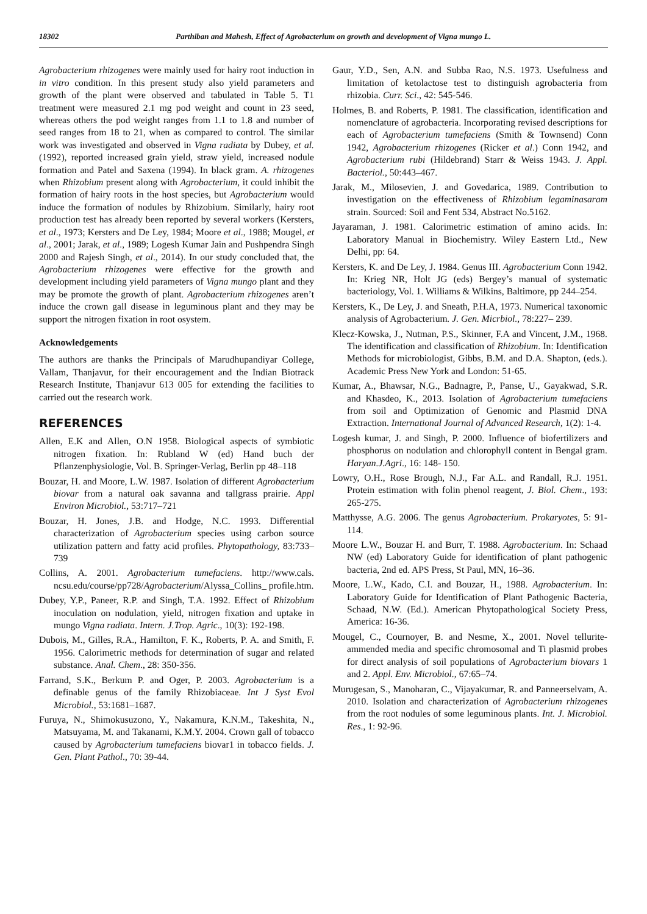18302 Parthiban and Mahesh, Effect of Agrobacterium on growth and development of Vigna mungo L.
Agrobacterium rhizogenes were mainly used for hairy root induction in in vitro condition. In this present study also yield parameters and growth of the plant were observed and tabulated in Table 5. T1 treatment were measured 2.1 mg pod weight and count in 23 seed, whereas others the pod weight ranges from 1.1 to 1.8 and number of seed ranges from 18 to 21, when as compared to control. The similar work was investigated and observed in Vigna radiata by Dubey, et al. (1992), reported increased grain yield, straw yield, increased nodule formation and Patel and Saxena (1994). In black gram. A. rhizogenes when Rhizobium present along with Agrobacterium, it could inhibit the formation of hairy roots in the host species, but Agrobacterium would induce the formation of nodules by Rhizobium. Similarly, hairy root production test has already been reported by several workers (Kersters, et al., 1973; Kersters and De Ley, 1984; Moore et al., 1988; Mougel, et al., 2001; Jarak, et al., 1989; Logesh Kumar Jain and Pushpendra Singh 2000 and Rajesh Singh, et al., 2014). In our study concluded that, the Agrobacterium rhizogenes were effective for the growth and development including yield parameters of Vigna mungo plant and they may be promote the growth of plant. Agrobacterium rhizogenes aren’t induce the crown gall disease in leguminous plant and they may be support the nitrogen fixation in root osystem.
Acknowledgements
The authors are thanks the Principals of Marudhupandiyar College, Vallam, Thanjavur, for their encouragement and the Indian Biotrack Research Institute, Thanjavur 613 005 for extending the facilities to carried out the research work.
REFERENCES
Allen, E.K and Allen, O.N 1958. Biological aspects of symbiotic nitrogen fixation. In: Rubland W (ed) Hand buch der Pflanzenphysiologie, Vol. B. Springer-Verlag, Berlin pp 48–118
Bouzar, H. and Moore, L.W. 1987. Isolation of different Agrobacterium biovar from a natural oak savanna and tallgrass prairie. Appl Environ Microbiol., 53:717–721
Bouzar, H. Jones, J.B. and Hodge, N.C. 1993. Differential characterization of Agrobacterium species using carbon source utilization pattern and fatty acid profiles. Phytopathology, 83:733–739
Collins, A. 2001. Agrobacterium tumefaciens. http://www.cals. ncsu.edu/course/pp728/Agrobacterium/Alyssa_Collins_ profile.htm.
Dubey, Y.P., Paneer, R.P. and Singh, T.A. 1992. Effect of Rhizobium inoculation on nodulation, yield, nitrogen fixation and uptake in mungo Vigna radiata. Intern. J.Trop. Agric., 10(3): 192-198.
Dubois, M., Gilles, R.A., Hamilton, F. K., Roberts, P. A. and Smith, F. 1956. Calorimetric methods for determination of sugar and related substance. Anal. Chem., 28: 350-356.
Farrand, S.K., Berkum P. and Oger, P. 2003. Agrobacterium is a definable genus of the family Rhizobiaceae. Int J Syst Evol Microbiol., 53:1681–1687.
Furuya, N., Shimokusuzono, Y., Nakamura, K.N.M., Takeshita, N., Matsuyama, M. and Takanami, K.M.Y. 2004. Crown gall of tobacco caused by Agrobacterium tumefaciens biovar1 in tobacco fields. J. Gen. Plant Pathol., 70: 39-44.
Gaur, Y.D., Sen, A.N. and Subba Rao, N.S. 1973. Usefulness and limitation of ketolactose test to distinguish agrobacteria from rhizobia. Curr. Sci., 42: 545-546.
Holmes, B. and Roberts, P. 1981. The classification, identification and nomenclature of agrobacteria. Incorporating revised descriptions for each of Agrobacterium tumefaciens (Smith & Townsend) Conn 1942, Agrobacterium rhizogenes (Ricker et al.) Conn 1942, and Agrobacterium rubi (Hildebrand) Starr & Weiss 1943. J. Appl. Bacteriol., 50:443–467.
Jarak, M., Milosevien, J. and Govedarica, 1989. Contribution to investigation on the effectiveness of Rhizobium legaminasaram strain. Sourced: Soil and Fent 534, Abstract No.5162.
Jayaraman, J. 1981. Calorimetric estimation of amino acids. In: Laboratory Manual in Biochemistry. Wiley Eastern Ltd., New Delhi, pp: 64.
Kersters, K. and De Ley, J. 1984. Genus III. Agrobacterium Conn 1942. In: Krieg NR, Holt JG (eds) Bergey’s manual of systematic bacteriology, Vol. 1. Williams & Wilkins, Baltimore, pp 244–254.
Kersters, K., De Ley, J. and Sneath, P.H.A, 1973. Numerical taxonomic analysis of Agrobacterium. J. Gen. Micrbiol., 78:227– 239.
Klecz-Kowska, J., Nutman, P.S., Skinner, F.A and Vincent, J.M., 1968. The identification and classification of Rhizobium. In: Identification Methods for microbiologist, Gibbs, B.M. and D.A. Shapton, (eds.). Academic Press New York and London: 51-65.
Kumar, A., Bhawsar, N.G., Badnagre, P., Panse, U., Gayakwad, S.R. and Khasdeo, K., 2013. Isolation of Agrobacterium tumefaciens from soil and Optimization of Genomic and Plasmid DNA Extraction. International Journal of Advanced Research, 1(2): 1-4.
Logesh kumar, J. and Singh, P. 2000. Influence of biofertilizers and phosphorus on nodulation and chlorophyll content in Bengal gram. Haryan.J.Agri., 16: 148- 150.
Lowry, O.H., Rose Brough, N.J., Far A.L. and Randall, R.J. 1951. Protein estimation with folin phenol reagent, J. Biol. Chem., 193: 265-275.
Matthysse, A.G. 2006. The genus Agrobacterium. Prokaryotes, 5: 91-114.
Moore L.W., Bouzar H. and Burr, T. 1988. Agrobacterium. In: Schaad NW (ed) Laboratory Guide for identification of plant pathogenic bacteria, 2nd ed. APS Press, St Paul, MN, 16–36.
Moore, L.W., Kado, C.I. and Bouzar, H., 1988. Agrobacterium. In: Laboratory Guide for Identification of Plant Pathogenic Bacteria, Schaad, N.W. (Ed.). American Phytopathological Society Press, America: 16-36.
Mougel, C., Cournoyer, B. and Nesme, X., 2001. Novel tellurite-ammended media and specific chromosomal and Ti plasmid probes for direct analysis of soil populations of Agrobacterium biovars 1 and 2. Appl. Env. Microbiol., 67:65–74.
Murugesan, S., Manoharan, C., Vijayakumar, R. and Panneerselvam, A. 2010. Isolation and characterization of Agrobacterium rhizogenes from the root nodules of some leguminous plants. Int. J. Microbiol. Res., 1: 92-96.